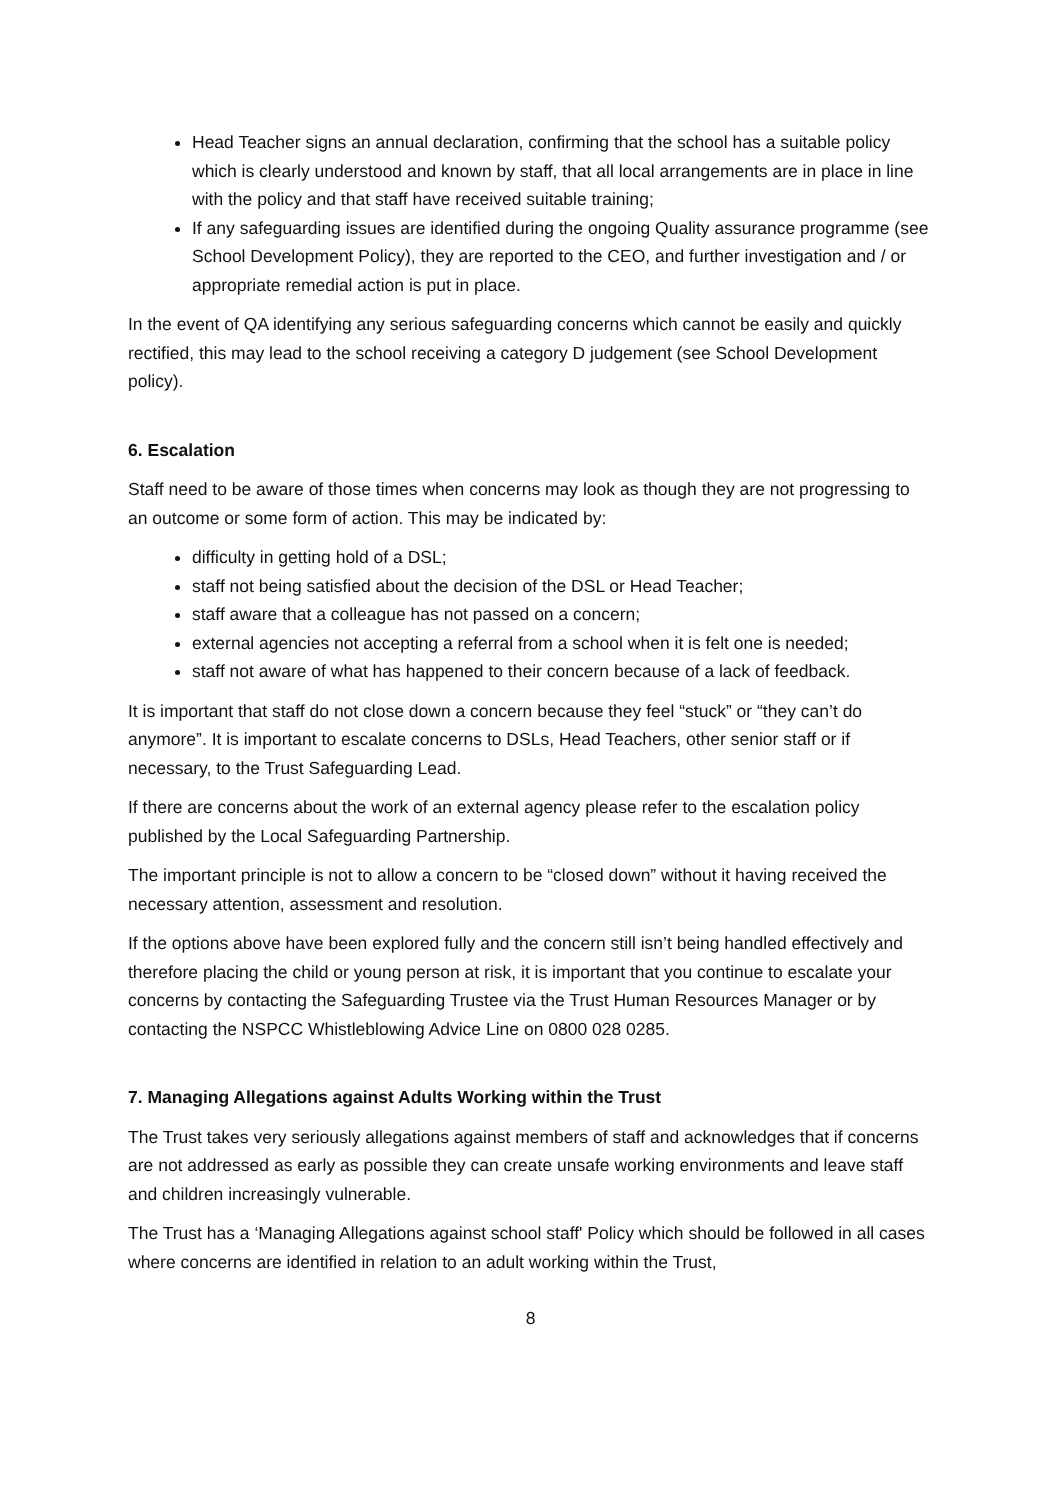Head Teacher signs an annual declaration, confirming that the school has a suitable policy which is clearly understood and known by staff, that all local arrangements are in place in line with the policy and that staff have received suitable training;
If any safeguarding issues are identified during the ongoing Quality assurance programme (see School Development Policy), they are reported to the CEO, and further investigation and / or appropriate remedial action is put in place.
In the event of QA identifying any serious safeguarding concerns which cannot be easily and quickly rectified, this may lead to the school receiving a category D judgement (see School Development policy).
6. Escalation
Staff need to be aware of those times when concerns may look as though they are not progressing to an outcome or some form of action. This may be indicated by:
difficulty in getting hold of a DSL;
staff not being satisfied about the decision of the DSL or Head Teacher;
staff aware that a colleague has not passed on a concern;
external agencies not accepting a referral from a school when it is felt one is needed;
staff not aware of what has happened to their concern because of a lack of feedback.
It is important that staff do not close down a concern because they feel “stuck” or “they can’t do anymore”. It is important to escalate concerns to DSLs, Head Teachers, other senior staff or if necessary, to the Trust Safeguarding Lead.
If there are concerns about the work of an external agency please refer to the escalation policy published by the Local Safeguarding Partnership.
The important principle is not to allow a concern to be “closed down” without it having received the necessary attention, assessment and resolution.
If the options above have been explored fully and the concern still isn’t being handled effectively and therefore placing the child or young person at risk, it is important that you continue to escalate your concerns by contacting the Safeguarding Trustee via the Trust Human Resources Manager or by contacting the NSPCC Whistleblowing Advice Line on 0800 028 0285.
7. Managing Allegations against Adults Working within the Trust
The Trust takes very seriously allegations against members of staff and acknowledges that if concerns are not addressed as early as possible they can create unsafe working environments and leave staff and children increasingly vulnerable.
The Trust has a ‘Managing Allegations against school staff' Policy which should be followed in all cases where concerns are identified in relation to an adult working within the Trust,
8